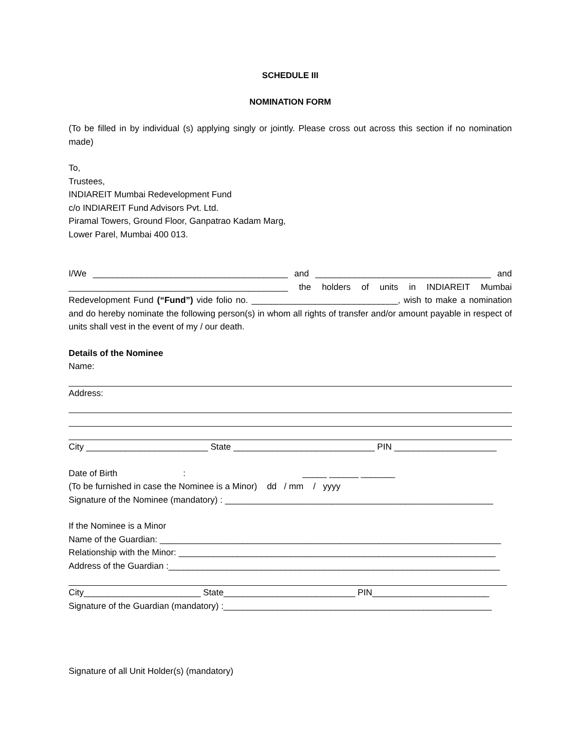SCHEDULE III
NOMINATION FORM
(To be filled in by individual (s) applying singly or jointly. Please cross out across this section if no nomination made)
To,
Trustees,
INDIAREIT Mumbai Redevelopment Fund
c/o INDIAREIT Fund Advisors Pvt. Ltd.
Piramal Towers, Ground Floor, Ganpatrao Kadam Marg,
Lower Parel, Mumbai 400 013.
I/We ________________________________________ and ____________________________________ and _____________________________________________ the holders of units in INDIAREIT Mumbai Redevelopment Fund (“Fund”) vide folio no. ______________________________, wish to make a nomination and do hereby nominate the following person(s) in whom all rights of transfer and/or amount payable in respect of units shall vest in the event of my / our death.
Details of the Nominee
Name:
Address:
City _________________________ State _____________________________ PIN _____________________
Date of Birth : _____ ______ _______
(To be furnished in case the Nominee is a Minor) dd / mm / yyyy
Signature of the Nominee (mandatory) : _______________________________________________________
If the Nominee is a Minor
Name of the Guardian: ______________________________________________________________________
Relationship with the Minor: _________________________________________________________________
Address of the Guardian :____________________________________________________________________
City________________________ State___________________________ PIN________________________
Signature of the Guardian (mandatory) :_______________________________________________________
Signature of all Unit Holder(s) (mandatory)